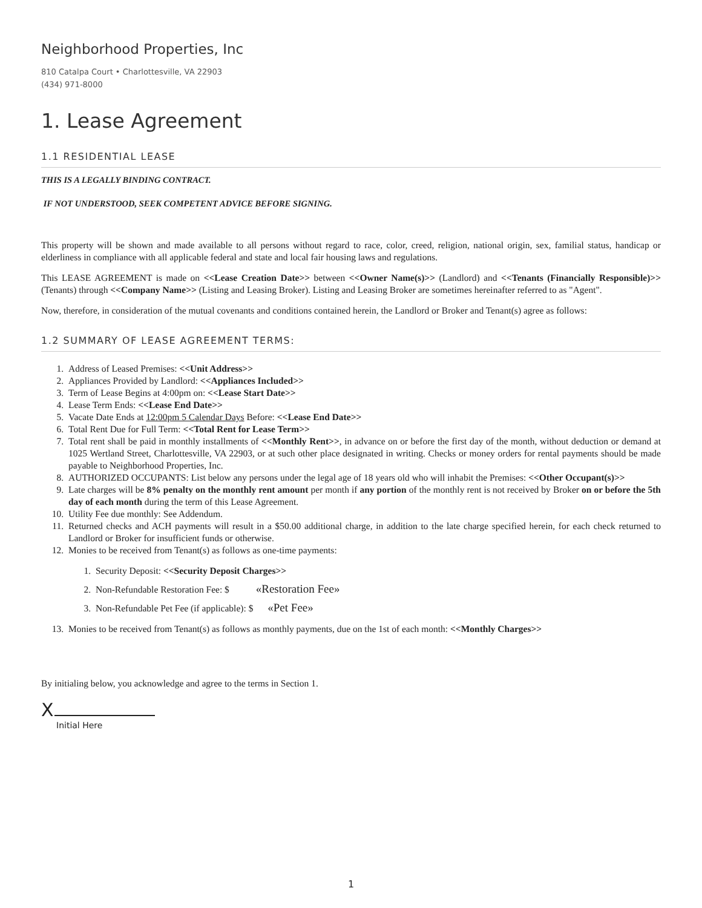Neighborhood Properties, Inc
810 Catalpa Court • Charlottesville, VA 22903
(434) 971-8000
1. Lease Agreement
1.1 RESIDENTIAL LEASE
THIS IS A LEGALLY BINDING CONTRACT.
IF NOT UNDERSTOOD, SEEK COMPETENT ADVICE BEFORE SIGNING.
This property will be shown and made available to all persons without regard to race, color, creed, religion, national origin, sex, familial status, handicap or elderliness in compliance with all applicable federal and state and local fair housing laws and regulations.
This LEASE AGREEMENT is made on <<Lease Creation Date>> between <<Owner Name(s)>> (Landlord) and <<Tenants (Financially Responsible)>> (Tenants) through <<Company Name>> (Listing and Leasing Broker). Listing and Leasing Broker are sometimes hereinafter referred to as "Agent".
Now, therefore, in consideration of the mutual covenants and conditions contained herein, the Landlord or Broker and Tenant(s) agree as follows:
1.2 SUMMARY OF LEASE AGREEMENT TERMS:
1. Address of Leased Premises: <<Unit Address>>
2. Appliances Provided by Landlord: <<Appliances Included>>
3. Term of Lease Begins at 4:00pm on: <<Lease Start Date>>
4. Lease Term Ends: <<Lease End Date>>
5. Vacate Date Ends at 12:00pm 5 Calendar Days Before: <<Lease End Date>>
6. Total Rent Due for Full Term: <<Total Rent for Lease Term>>
7. Total rent shall be paid in monthly installments of <<Monthly Rent>>, in advance on or before the first day of the month, without deduction or demand at 1025 Wertland Street, Charlottesville, VA 22903, or at such other place designated in writing. Checks or money orders for rental payments should be made payable to Neighborhood Properties, Inc.
8. AUTHORIZED OCCUPANTS: List below any persons under the legal age of 18 years old who will inhabit the Premises: <<Other Occupant(s)>>
9. Late charges will be 8% penalty on the monthly rent amount per month if any portion of the monthly rent is not received by Broker on or before the 5th day of each month during the term of this Lease Agreement.
10. Utility Fee due monthly: See Addendum.
11. Returned checks and ACH payments will result in a $50.00 additional charge, in addition to the late charge specified herein, for each check returned to Landlord or Broker for insufficient funds or otherwise.
12. Monies to be received from Tenant(s) as follows as one-time payments:
1. Security Deposit: <<Security Deposit Charges>>
2. Non-Refundable Restoration Fee: $ «Restoration Fee»
3. Non-Refundable Pet Fee (if applicable): $ «Pet Fee»
13. Monies to be received from Tenant(s) as follows as monthly payments, due on the 1st of each month: <<Monthly Charges>>
By initialing below, you acknowledge and agree to the terms in Section 1.
X
Initial Here
1